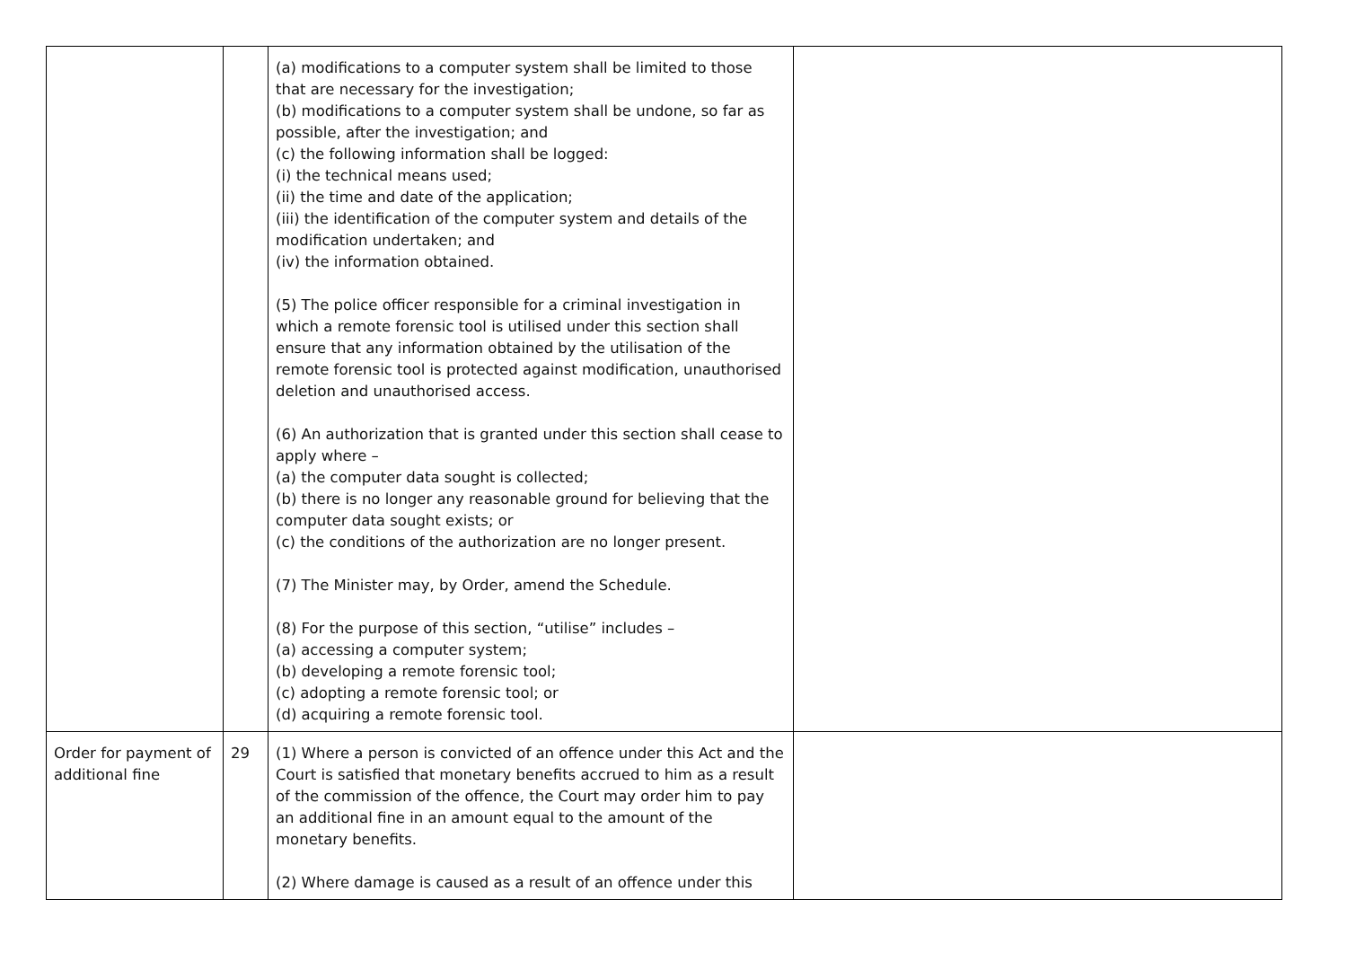| | | (a) modifications to a computer system shall be limited to those that are necessary for the investigation; (b) modifications to a computer system shall be undone, so far as possible, after the investigation; and (c) the following information shall be logged: (i) the technical means used; (ii) the time and date of the application; (iii) the identification of the computer system and details of the modification undertaken; and (iv) the information obtained. (5) The police officer responsible for a criminal investigation in which a remote forensic tool is utilised under this section shall ensure that any information obtained by the utilisation of the remote forensic tool is protected against modification, unauthorised deletion and unauthorised access. (6) An authorization that is granted under this section shall cease to apply where – (a) the computer data sought is collected; (b) there is no longer any reasonable ground for believing that the computer data sought exists; or (c) the conditions of the authorization are no longer present. (7) The Minister may, by Order, amend the Schedule. (8) For the purpose of this section, “utilise” includes – (a) accessing a computer system; (b) developing a remote forensic tool; (c) adopting a remote forensic tool; or (d) acquiring a remote forensic tool. | |
| Order for payment of additional fine | 29 | (1) Where a person is convicted of an offence under this Act and the Court is satisfied that monetary benefits accrued to him as a result of the commission of the offence, the Court may order him to pay an additional fine in an amount equal to the amount of the monetary benefits. (2) Where damage is caused as a result of an offence under this | |